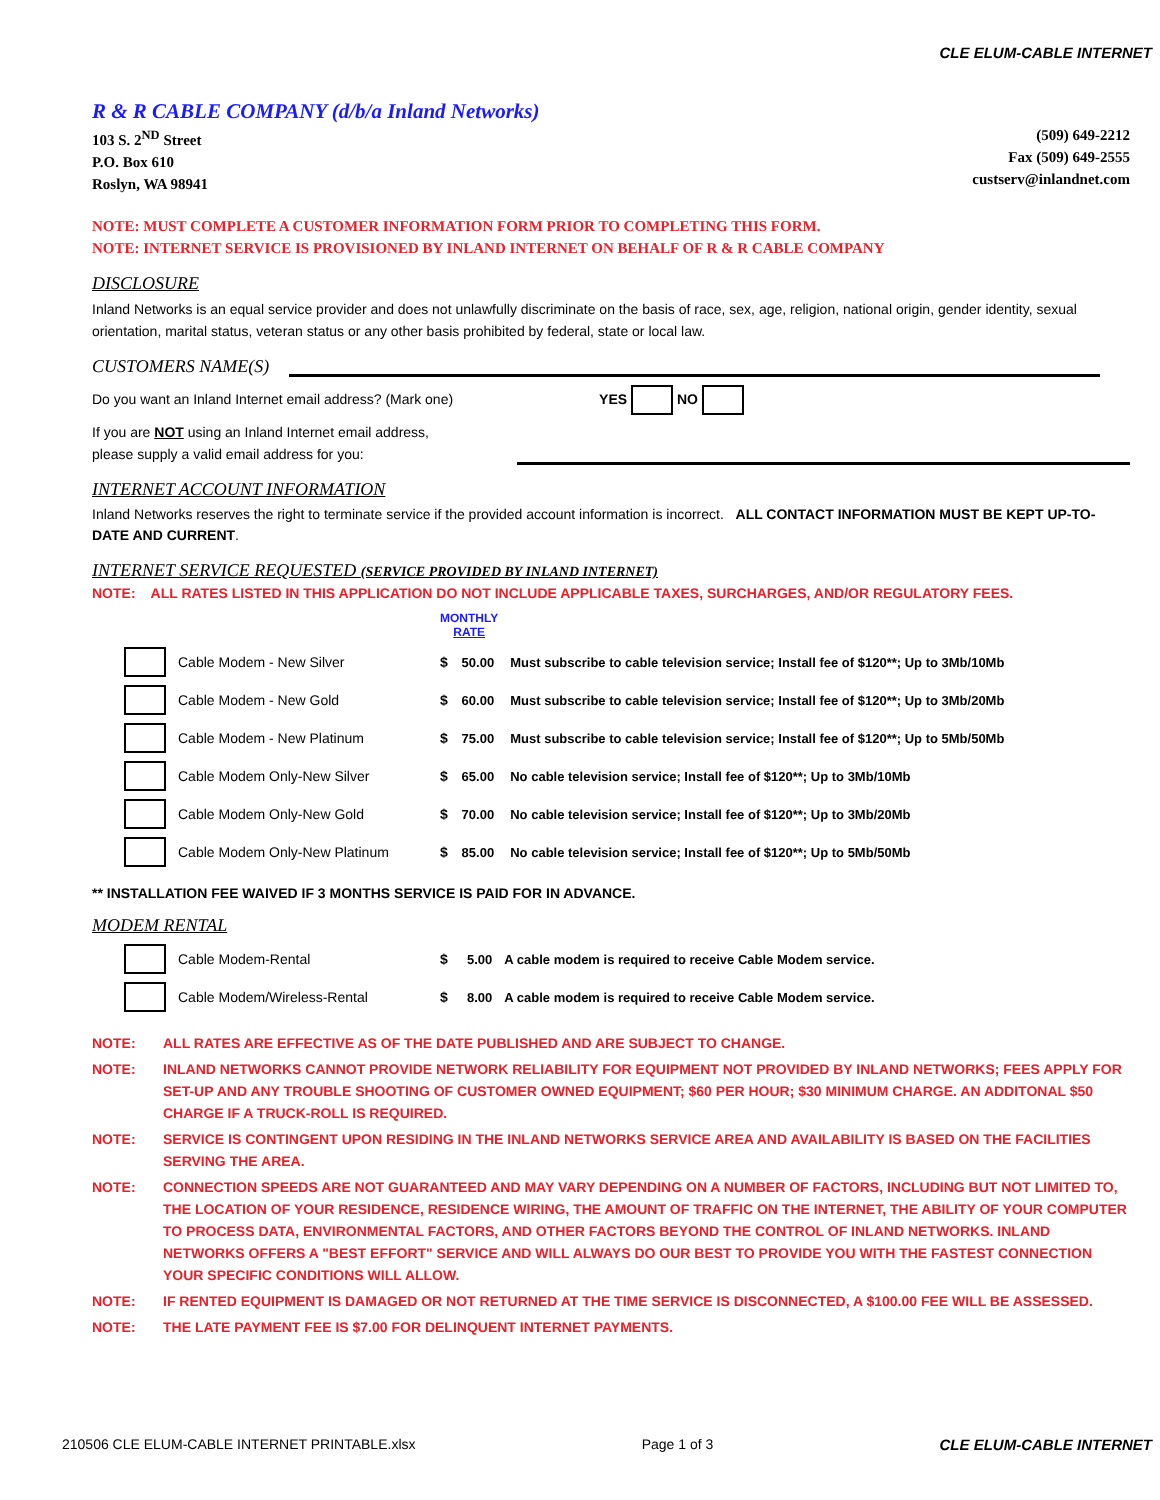CLE ELUM-CABLE INTERNET
R & R CABLE COMPANY (d/b/a Inland Networks)
103 S. 2<sup>ND</sup> Street
P.O. Box 610
Roslyn, WA 98941
(509) 649-2212
Fax (509) 649-2555
custserv@inlandnet.com
NOTE: MUST COMPLETE A CUSTOMER INFORMATION FORM PRIOR TO COMPLETING THIS FORM.
NOTE: INTERNET SERVICE IS PROVISIONED BY INLAND INTERNET ON BEHALF OF R & R CABLE COMPANY
DISCLOSURE
Inland Networks is an equal service provider and does not unlawfully discriminate on the basis of race, sex, age, religion, national origin, gender identity, sexual orientation, marital status, veteran status or any other basis prohibited by federal, state or local law.
CUSTOMERS NAME(S)
Do you want an Inland Internet email address? (Mark one) YES NO
If you are NOT using an Inland Internet email address,
please supply a valid email address for you:
INTERNET ACCOUNT INFORMATION
Inland Networks reserves the right to terminate service if the provided account information is incorrect. ALL CONTACT INFORMATION MUST BE KEPT UP-TO-DATE AND CURRENT.
INTERNET SERVICE REQUESTED (SERVICE PROVIDED BY INLAND INTERNET)
NOTE: ALL RATES LISTED IN THIS APPLICATION DO NOT INCLUDE APPLICABLE TAXES, SURCHARGES, AND/OR REGULATORY FEES.
| | | MONTHLY RATE | | |
| | Cable Modem - New Silver | $ | 50.00 | Must subscribe to cable television service; Install fee of $120**; Up to 3Mb/10Mb |
| | Cable Modem - New Gold | $ | 60.00 | Must subscribe to cable television service; Install fee of $120**; Up to 3Mb/20Mb |
| | Cable Modem - New Platinum | $ | 75.00 | Must subscribe to cable television service; Install fee of $120**; Up to 5Mb/50Mb |
| | Cable Modem Only-New Silver | $ | 65.00 | No cable television service; Install fee of $120**; Up to 3Mb/10Mb |
| | Cable Modem Only-New Gold | $ | 70.00 | No cable television service; Install fee of $120**; Up to 3Mb/20Mb |
| | Cable Modem Only-New Platinum | $ | 85.00 | No cable television service; Install fee of $120**; Up to 5Mb/50Mb |
** INSTALLATION FEE WAIVED IF 3 MONTHS SERVICE IS PAID FOR IN ADVANCE.
MODEM RENTAL
| | Cable Modem-Rental | $ | 5.00 | A cable modem is required to receive Cable Modem service. |
| | Cable Modem/Wireless-Rental | $ | 8.00 | A cable modem is required to receive Cable Modem service. |
| NOTE: | ALL RATES ARE EFFECTIVE AS OF THE DATE PUBLISHED AND ARE SUBJECT TO CHANGE. |
| NOTE: | INLAND NETWORKS CANNOT PROVIDE NETWORK RELIABILITY FOR EQUIPMENT NOT PROVIDED BY INLAND NETWORKS; FEES APPLY FOR SET-UP AND ANY TROUBLE SHOOTING OF CUSTOMER OWNED EQUIPMENT; $60 PER HOUR; $30 MINIMUM CHARGE. AN ADDITONAL $50 CHARGE IF A TRUCK-ROLL IS REQUIRED. |
| NOTE: | SERVICE IS CONTINGENT UPON RESIDING IN THE INLAND NETWORKS SERVICE AREA AND AVAILABILITY IS BASED ON THE FACILITIES SERVING THE AREA. |
| NOTE: | CONNECTION SPEEDS ARE NOT GUARANTEED AND MAY VARY DEPENDING ON A NUMBER OF FACTORS, INCLUDING BUT NOT LIMITED TO, THE LOCATION OF YOUR RESIDENCE, RESIDENCE WIRING, THE AMOUNT OF TRAFFIC ON THE INTERNET, THE ABILITY OF YOUR COMPUTER TO PROCESS DATA, ENVIRONMENTAL FACTORS, AND OTHER FACTORS BEYOND THE CONTROL OF INLAND NETWORKS. INLAND NETWORKS OFFERS A "BEST EFFORT" SERVICE AND WILL ALWAYS DO OUR BEST TO PROVIDE YOU WITH THE FASTEST CONNECTION YOUR SPECIFIC CONDITIONS WILL ALLOW. |
| NOTE: | IF RENTED EQUIPMENT IS DAMAGED OR NOT RETURNED AT THE TIME SERVICE IS DISCONNECTED, A $100.00 FEE WILL BE ASSESSED. |
| NOTE: | THE LATE PAYMENT FEE IS $7.00 FOR DELINQUENT INTERNET PAYMENTS. |
210506 CLE ELUM-CABLE INTERNET PRINTABLE.xlsx Page 1 of 3 CLE ELUM-CABLE INTERNET